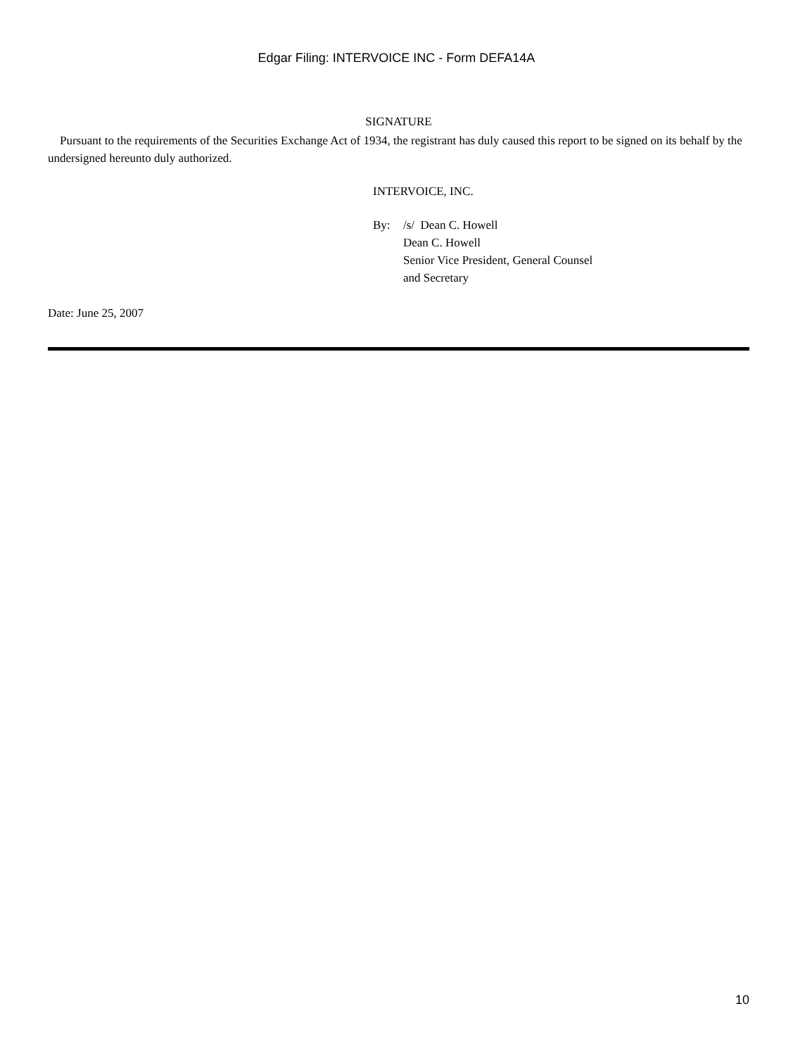Edgar Filing: INTERVOICE INC - Form DEFA14A
SIGNATURE
Pursuant to the requirements of the Securities Exchange Act of 1934, the registrant has duly caused this report to be signed on its behalf by the undersigned hereunto duly authorized.
INTERVOICE, INC.
| By: | /s/ Dean C. Howell |
| | Dean C. Howell |
| | Senior Vice President, General Counsel |
| | and Secretary |
Date: June 25, 2007
10